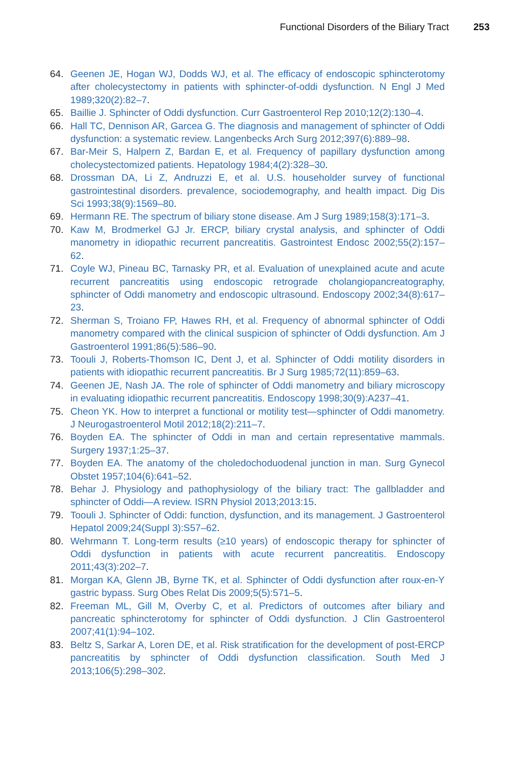Functional Disorders of the Biliary Tract 253
64. Geenen JE, Hogan WJ, Dodds WJ, et al. The efficacy of endoscopic sphincterotomy after cholecystectomy in patients with sphincter-of-oddi dysfunction. N Engl J Med 1989;320(2):82–7.
65. Baillie J. Sphincter of Oddi dysfunction. Curr Gastroenterol Rep 2010;12(2):130–4.
66. Hall TC, Dennison AR, Garcea G. The diagnosis and management of sphincter of Oddi dysfunction: a systematic review. Langenbecks Arch Surg 2012;397(6):889–98.
67. Bar-Meir S, Halpern Z, Bardan E, et al. Frequency of papillary dysfunction among cholecystectomized patients. Hepatology 1984;4(2):328–30.
68. Drossman DA, Li Z, Andruzzi E, et al. U.S. householder survey of functional gastrointestinal disorders. prevalence, sociodemography, and health impact. Dig Dis Sci 1993;38(9):1569–80.
69. Hermann RE. The spectrum of biliary stone disease. Am J Surg 1989;158(3):171–3.
70. Kaw M, Brodmerkel GJ Jr. ERCP, biliary crystal analysis, and sphincter of Oddi manometry in idiopathic recurrent pancreatitis. Gastrointest Endosc 2002;55(2):157–62.
71. Coyle WJ, Pineau BC, Tarnasky PR, et al. Evaluation of unexplained acute and acute recurrent pancreatitis using endoscopic retrograde cholangiopancreatography, sphincter of Oddi manometry and endoscopic ultrasound. Endoscopy 2002;34(8):617–23.
72. Sherman S, Troiano FP, Hawes RH, et al. Frequency of abnormal sphincter of Oddi manometry compared with the clinical suspicion of sphincter of Oddi dysfunction. Am J Gastroenterol 1991;86(5):586–90.
73. Toouli J, Roberts-Thomson IC, Dent J, et al. Sphincter of Oddi motility disorders in patients with idiopathic recurrent pancreatitis. Br J Surg 1985;72(11):859–63.
74. Geenen JE, Nash JA. The role of sphincter of Oddi manometry and biliary microscopy in evaluating idiopathic recurrent pancreatitis. Endoscopy 1998;30(9):A237–41.
75. Cheon YK. How to interpret a functional or motility test—sphincter of Oddi manometry. J Neurogastroenterol Motil 2012;18(2):211–7.
76. Boyden EA. The sphincter of Oddi in man and certain representative mammals. Surgery 1937;1:25–37.
77. Boyden EA. The anatomy of the choledochoduodenal junction in man. Surg Gynecol Obstet 1957;104(6):641–52.
78. Behar J. Physiology and pathophysiology of the biliary tract: The gallbladder and sphincter of Oddi—A review. ISRN Physiol 2013;2013:15.
79. Toouli J. Sphincter of Oddi: function, dysfunction, and its management. J Gastroenterol Hepatol 2009;24(Suppl 3):S57–62.
80. Wehrmann T. Long-term results (≥10 years) of endoscopic therapy for sphincter of Oddi dysfunction in patients with acute recurrent pancreatitis. Endoscopy 2011;43(3):202–7.
81. Morgan KA, Glenn JB, Byrne TK, et al. Sphincter of Oddi dysfunction after roux-en-Y gastric bypass. Surg Obes Relat Dis 2009;5(5):571–5.
82. Freeman ML, Gill M, Overby C, et al. Predictors of outcomes after biliary and pancreatic sphincterotomy for sphincter of Oddi dysfunction. J Clin Gastroenterol 2007;41(1):94–102.
83. Beltz S, Sarkar A, Loren DE, et al. Risk stratification for the development of post-ERCP pancreatitis by sphincter of Oddi dysfunction classification. South Med J 2013;106(5):298–302.